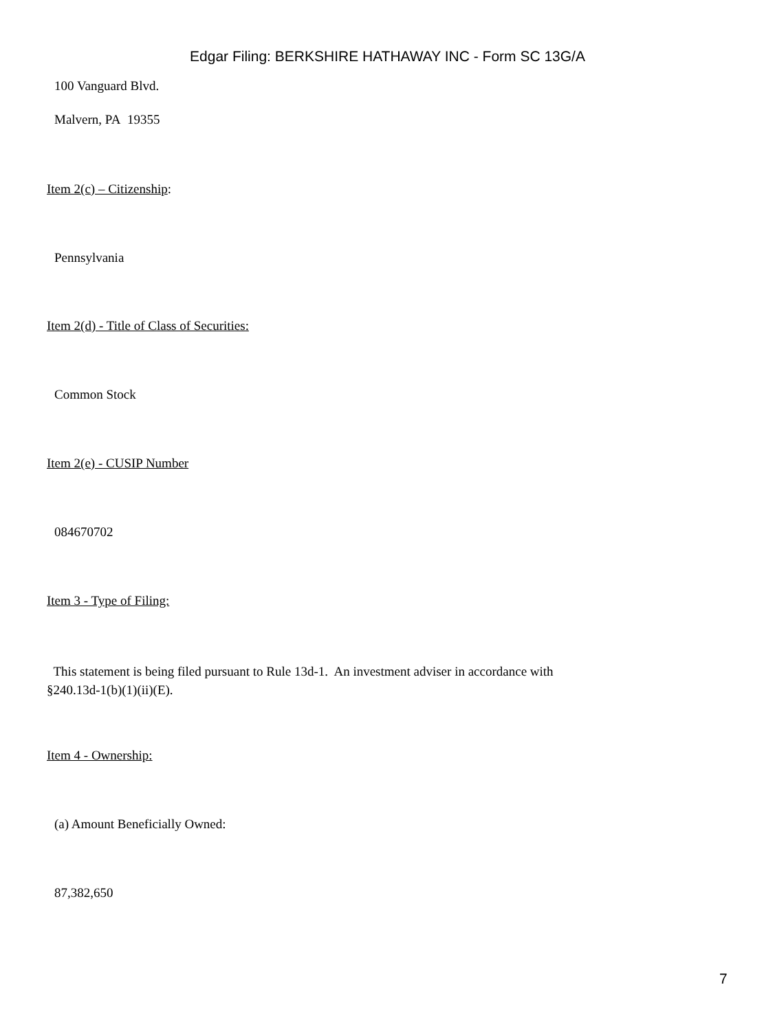Edgar Filing: BERKSHIRE HATHAWAY INC - Form SC 13G/A
100 Vanguard Blvd.
Malvern, PA 19355
Item 2(c) – Citizenship:
Pennsylvania
Item 2(d) - Title of Class of Securities:
Common Stock
Item 2(e) - CUSIP Number
084670702
Item 3 - Type of Filing:
This statement is being filed pursuant to Rule 13d-1. An investment adviser in accordance with
§240.13d-1(b)(1)(ii)(E).
Item 4 - Ownership:
(a) Amount Beneficially Owned:
87,382,650
7